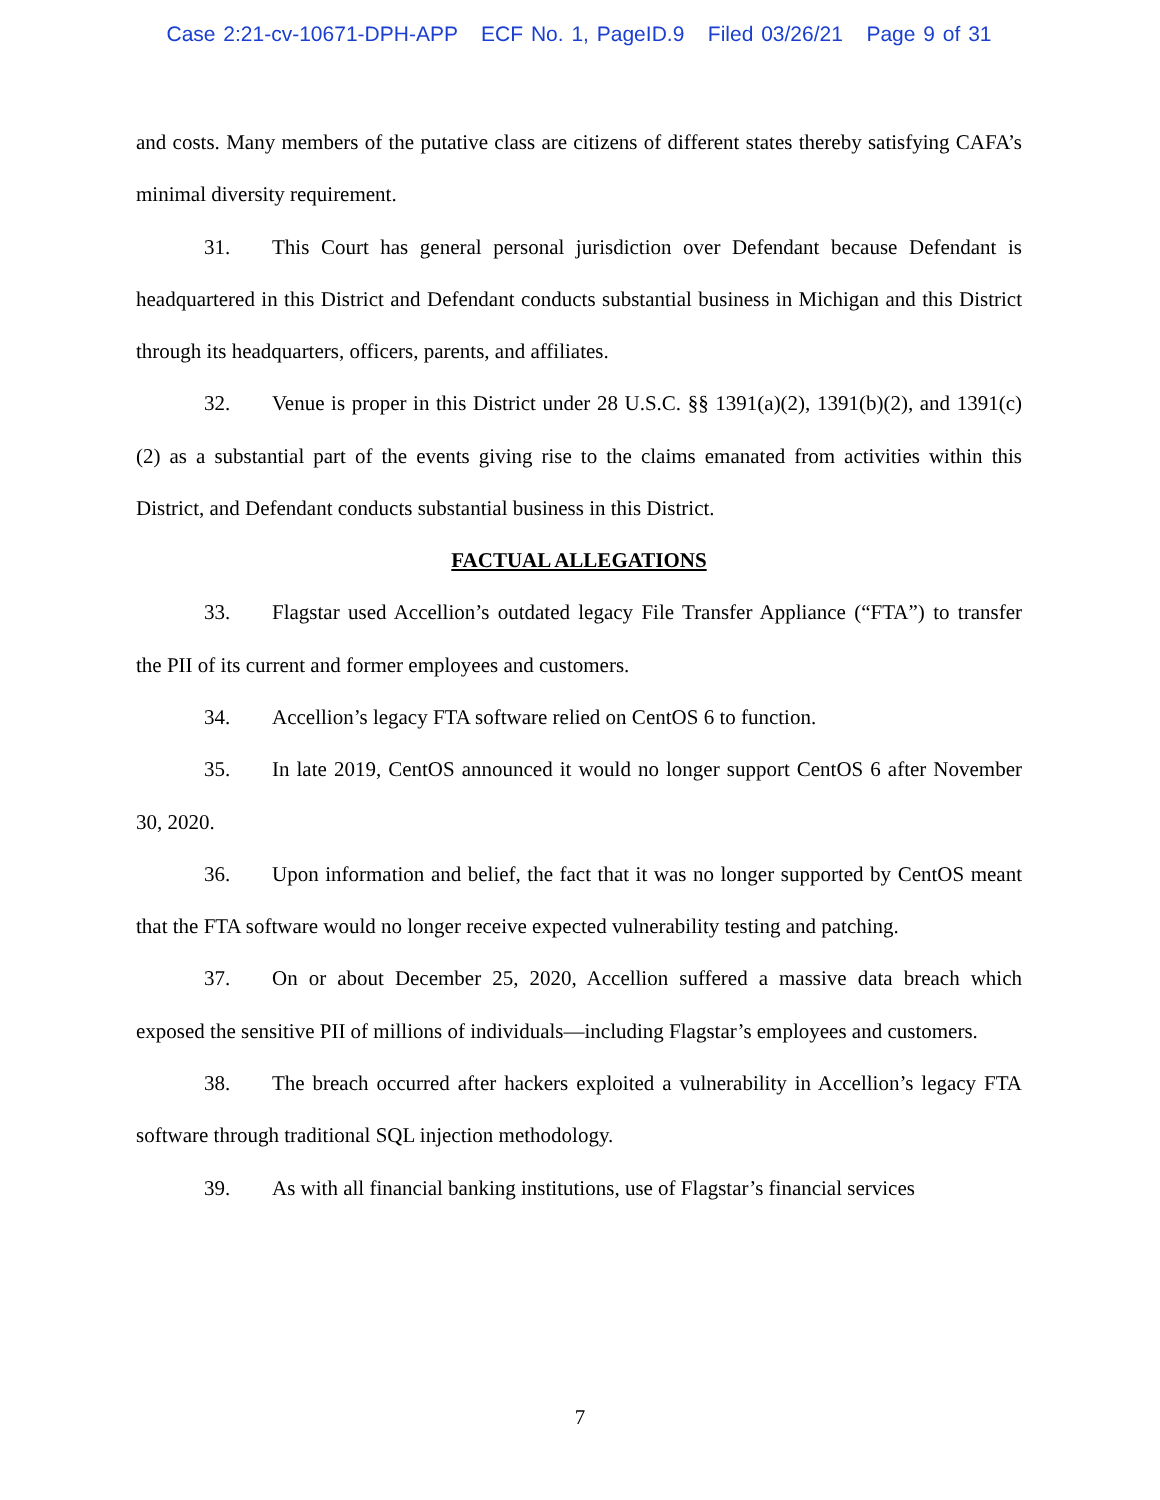Case 2:21-cv-10671-DPH-APP ECF No. 1, PageID.9 Filed 03/26/21 Page 9 of 31
and costs. Many members of the putative class are citizens of different states thereby satisfying CAFA’s minimal diversity requirement.
31. This Court has general personal jurisdiction over Defendant because Defendant is headquartered in this District and Defendant conducts substantial business in Michigan and this District through its headquarters, officers, parents, and affiliates.
32. Venue is proper in this District under 28 U.S.C. §§ 1391(a)(2), 1391(b)(2), and 1391(c)(2) as a substantial part of the events giving rise to the claims emanated from activities within this District, and Defendant conducts substantial business in this District.
FACTUAL ALLEGATIONS
33. Flagstar used Accellion’s outdated legacy File Transfer Appliance (“FTA”) to transfer the PII of its current and former employees and customers.
34. Accellion’s legacy FTA software relied on CentOS 6 to function.
35. In late 2019, CentOS announced it would no longer support CentOS 6 after November 30, 2020.
36. Upon information and belief, the fact that it was no longer supported by CentOS meant that the FTA software would no longer receive expected vulnerability testing and patching.
37. On or about December 25, 2020, Accellion suffered a massive data breach which exposed the sensitive PII of millions of individuals—including Flagstar’s employees and customers.
38. The breach occurred after hackers exploited a vulnerability in Accellion’s legacy FTA software through traditional SQL injection methodology.
39. As with all financial banking institutions, use of Flagstar’s financial services
7